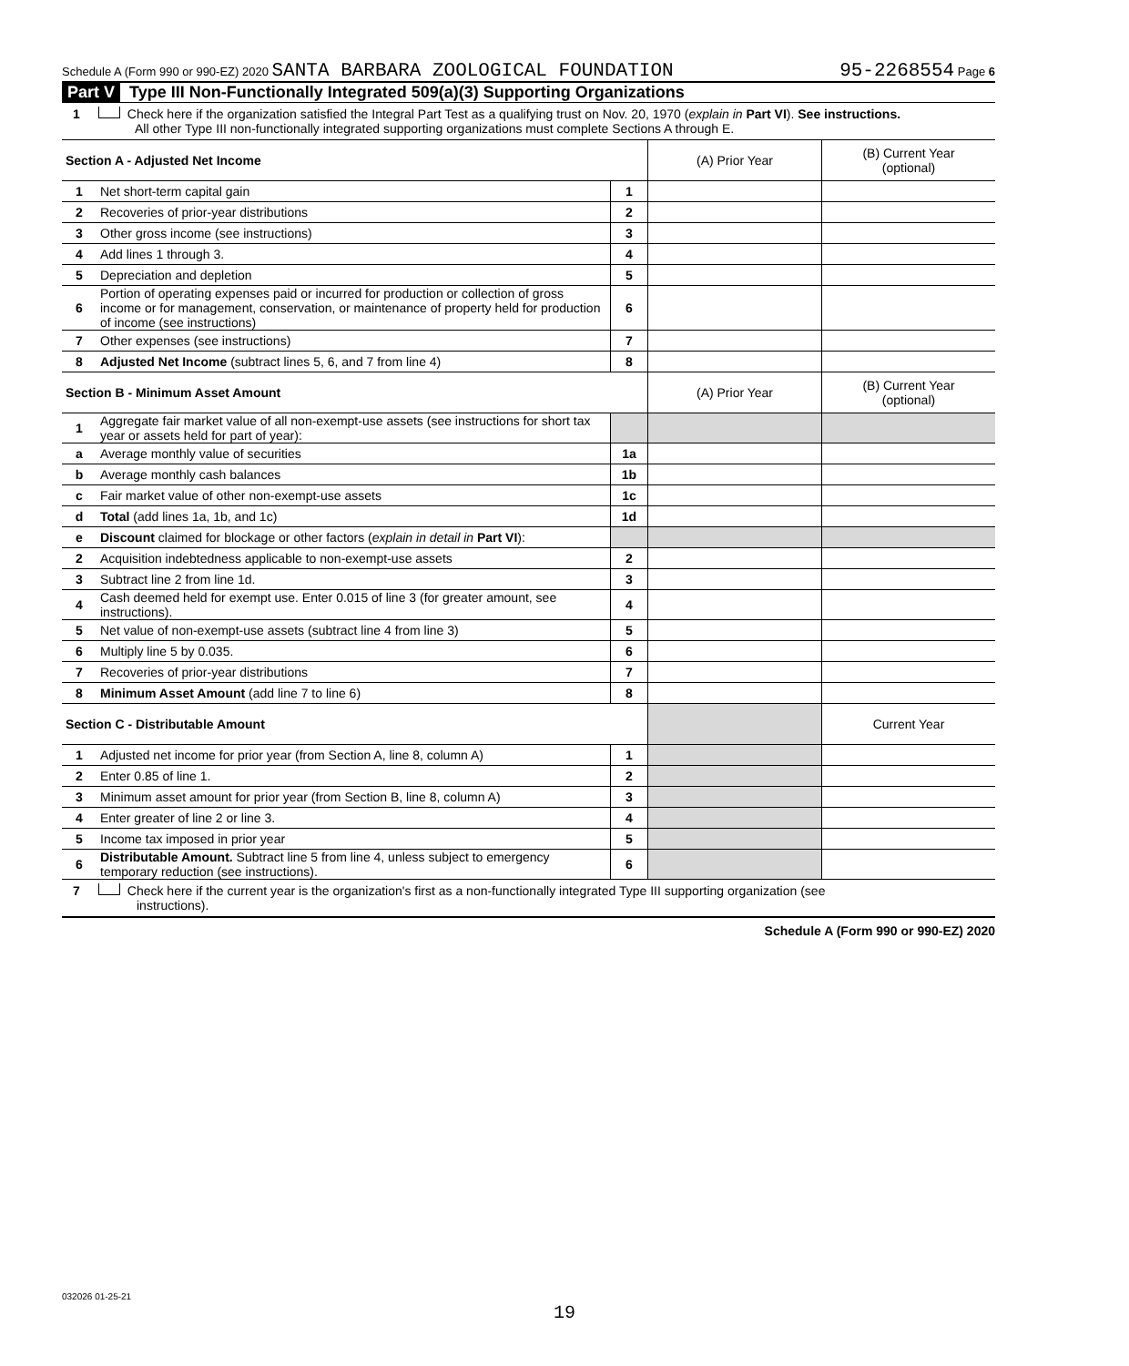Schedule A (Form 990 or 990-EZ) 2020 SANTA BARBARA ZOOLOGICAL FOUNDATION 95-2268554 Page 6
Part V Type III Non-Functionally Integrated 509(a)(3) Supporting Organizations
1 Check here if the organization satisfied the Integral Part Test as a qualifying trust on Nov. 20, 1970 (explain in Part VI). See instructions.
All other Type III non-functionally integrated supporting organizations must complete Sections A through E.
| Section A - Adjusted Net Income | | | (A) Prior Year | (B) Current Year (optional) |
| --- | --- | --- | --- | --- |
| 1 | Net short-term capital gain | 1 | | |
| 2 | Recoveries of prior-year distributions | 2 | | |
| 3 | Other gross income (see instructions) | 3 | | |
| 4 | Add lines 1 through 3. | 4 | | |
| 5 | Depreciation and depletion | 5 | | |
| 6 | Portion of operating expenses paid or incurred for production or collection of gross income or for management, conservation, or maintenance of property held for production of income (see instructions) | 6 | | |
| 7 | Other expenses (see instructions) | 7 | | |
| 8 | Adjusted Net Income (subtract lines 5, 6, and 7 from line 4) | 8 | | |
| Section B - Minimum Asset Amount | | | (A) Prior Year | (B) Current Year (optional) |
| 1 | Aggregate fair market value of all non-exempt-use assets (see instructions for short tax year or assets held for part of year): | | | |
| a | Average monthly value of securities | 1a | | |
| b | Average monthly cash balances | 1b | | |
| c | Fair market value of other non-exempt-use assets | 1c | | |
| d | Total (add lines 1a, 1b, and 1c) | 1d | | |
| e | Discount claimed for blockage or other factors ( explain in detail in Part VI ): | | | |
| 2 | Acquisition indebtedness applicable to non-exempt-use assets | 2 | | |
| 3 | Subtract line 2 from line 1d. | 3 | | |
| 4 | Cash deemed held for exempt use. Enter 0.015 of line 3 (for greater amount, see instructions). | 4 | | |
| 5 | Net value of non-exempt-use assets (subtract line 4 from line 3) | 5 | | |
| 6 | Multiply line 5 by 0.035. | 6 | | |
| 7 | Recoveries of prior-year distributions | 7 | | |
| 8 | Minimum Asset Amount (add line 7 to line 6) | 8 | | |
| Section C - Distributable Amount | | | | Current Year |
| 1 | Adjusted net income for prior year (from Section A, line 8, column A) | 1 | | |
| 2 | Enter 0.85 of line 1. | 2 | | |
| 3 | Minimum asset amount for prior year (from Section B, line 8, column A) | 3 | | |
| 4 | Enter greater of line 2 or line 3. | 4 | | |
| 5 | Income tax imposed in prior year | 5 | | |
| 6 | Distributable Amount. Subtract line 5 from line 4, unless subject to emergency temporary reduction (see instructions). | 6 | | |
7 Check here if the current year is the organization's first as a non-functionally integrated Type III supporting organization (see
instructions).
Schedule A (Form 990 or 990-EZ) 2020
032026 01-25-21
19